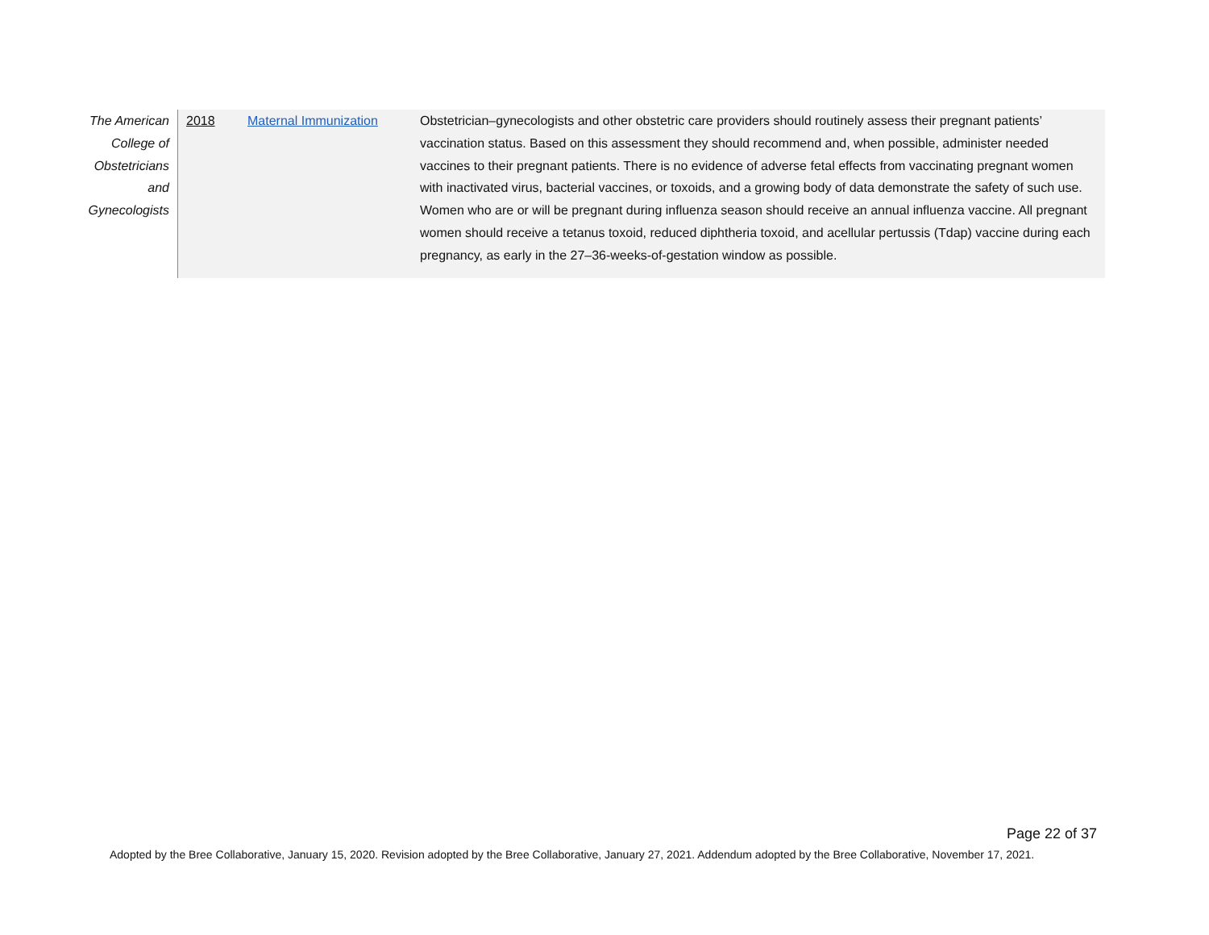| The American College of Obstetricians and Gynecologists | 2018 | Maternal Immunization | Obstetrician–gynecologists and other obstetric care providers should routinely assess their pregnant patients’ vaccination status. Based on this assessment they should recommend and, when possible, administer needed vaccines to their pregnant patients. There is no evidence of adverse fetal effects from vaccinating pregnant women with inactivated virus, bacterial vaccines, or toxoids, and a growing body of data demonstrate the safety of such use. Women who are or will be pregnant during influenza season should receive an annual influenza vaccine. All pregnant women should receive a tetanus toxoid, reduced diphtheria toxoid, and acellular pertussis (Tdap) vaccine during each pregnancy, as early in the 27–36-weeks-of-gestation window as possible. |
Page 22 of 37
Adopted by the Bree Collaborative, January 15, 2020. Revision adopted by the Bree Collaborative, January 27, 2021. Addendum adopted by the Bree Collaborative, November 17, 2021.